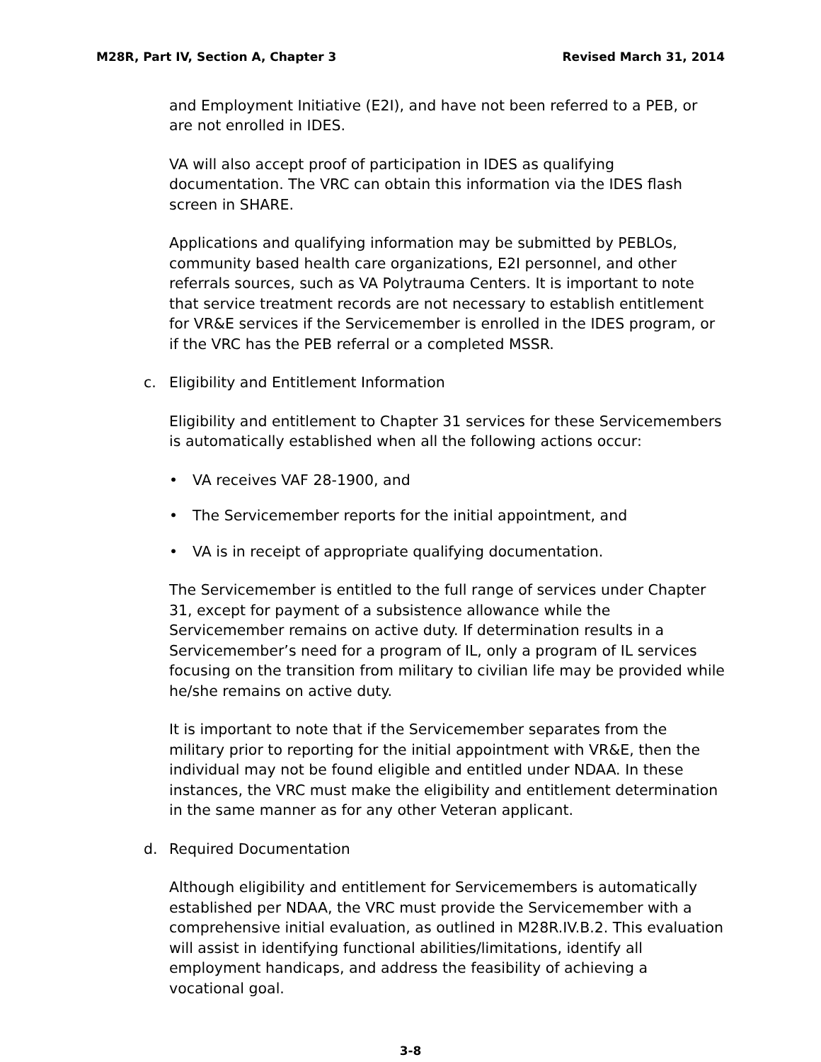M28R, Part IV, Section A, Chapter 3 Revised March 31, 2014
and Employment Initiative (E2I), and have not been referred to a PEB, or are not enrolled in IDES.
VA will also accept proof of participation in IDES as qualifying documentation. The VRC can obtain this information via the IDES flash screen in SHARE.
Applications and qualifying information may be submitted by PEBLOs, community based health care organizations, E2I personnel, and other referrals sources, such as VA Polytrauma Centers. It is important to note that service treatment records are not necessary to establish entitlement for VR&E services if the Servicemember is enrolled in the IDES program, or if the VRC has the PEB referral or a completed MSSR.
c. Eligibility and Entitlement Information
Eligibility and entitlement to Chapter 31 services for these Servicemembers is automatically established when all the following actions occur:
• VA receives VAF 28-1900, and
• The Servicemember reports for the initial appointment, and
• VA is in receipt of appropriate qualifying documentation.
The Servicemember is entitled to the full range of services under Chapter 31, except for payment of a subsistence allowance while the Servicemember remains on active duty. If determination results in a Servicemember’s need for a program of IL, only a program of IL services focusing on the transition from military to civilian life may be provided while he/she remains on active duty.
It is important to note that if the Servicemember separates from the military prior to reporting for the initial appointment with VR&E, then the individual may not be found eligible and entitled under NDAA. In these instances, the VRC must make the eligibility and entitlement determination in the same manner as for any other Veteran applicant.
d. Required Documentation
Although eligibility and entitlement for Servicemembers is automatically established per NDAA, the VRC must provide the Servicemember with a comprehensive initial evaluation, as outlined in M28R.IV.B.2. This evaluation will assist in identifying functional abilities/limitations, identify all employment handicaps, and address the feasibility of achieving a vocational goal.
3-8